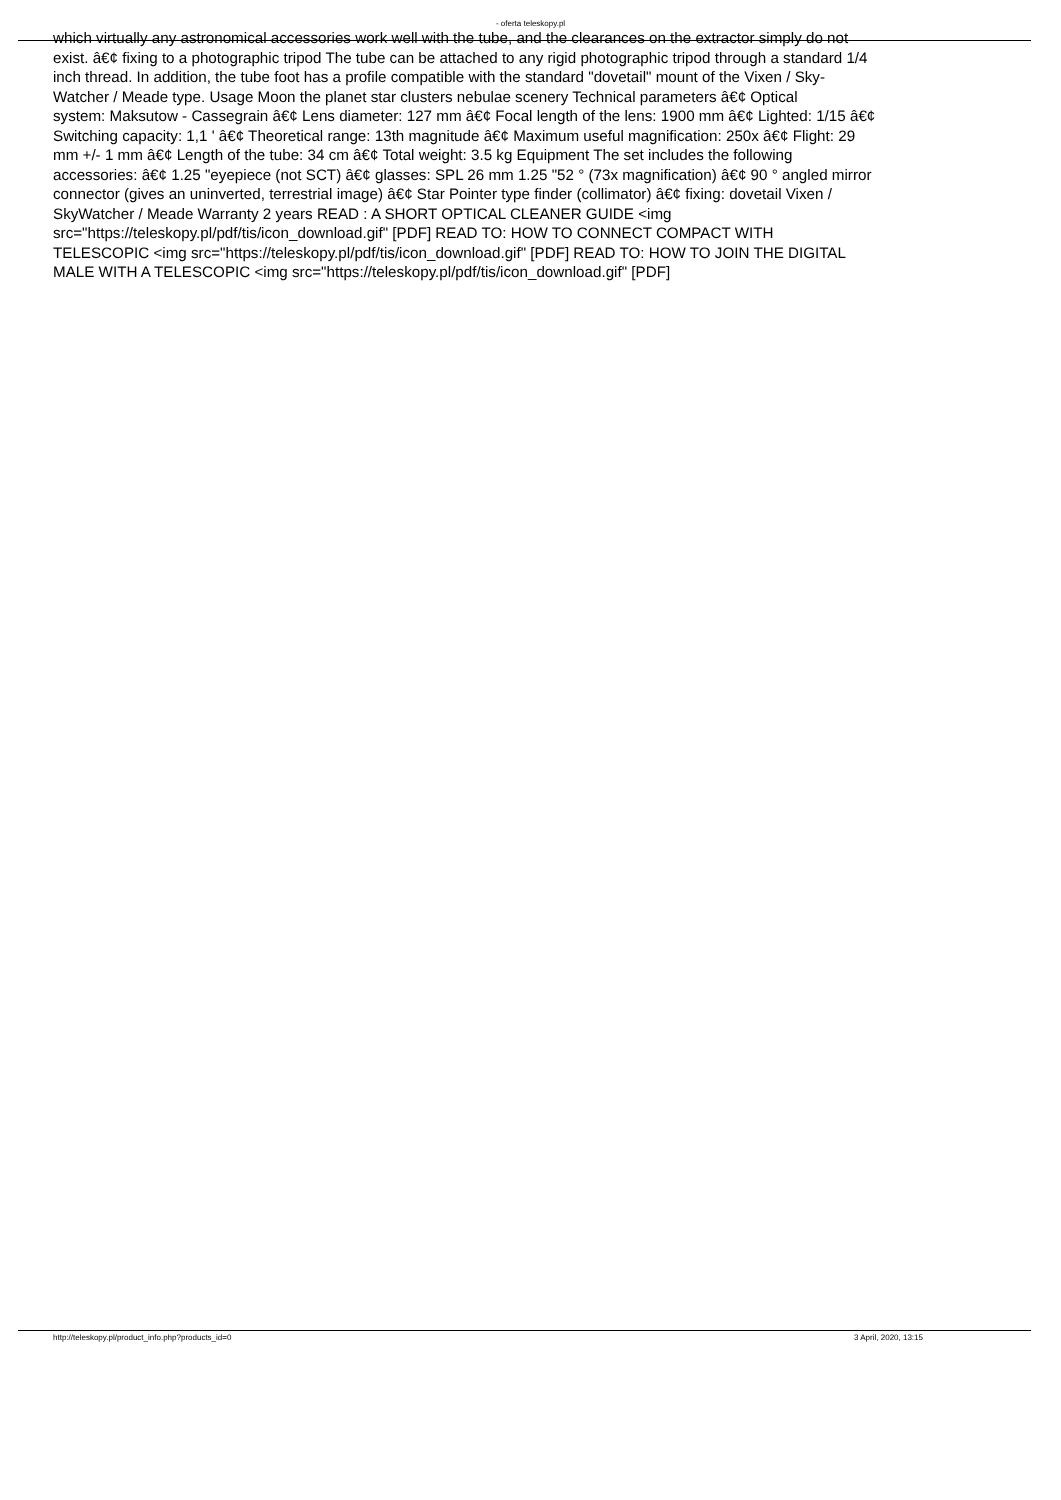- oferta teleskopy.pl
which virtually any astronomical accessories work well with the tube, and the clearances on the extractor simply do not
exist. â€¢ fixing to a photographic tripod The tube can be attached to any rigid photographic tripod through a standard 1/4
inch thread. In addition, the tube foot has a profile compatible with the standard "dovetail" mount of the Vixen / Sky-
Watcher / Meade type. Usage Moon the planet star clusters nebulae scenery Technical parameters â€¢ Optical
system: Maksutow - Cassegrain â€¢ Lens diameter: 127 mm â€¢ Focal length of the lens: 1900 mm â€¢ Lighted: 1/15 â€¢
Switching capacity: 1,1 ' â€¢ Theoretical range: 13th magnitude â€¢ Maximum useful magnification: 250x â€¢ Flight: 29
mm +/- 1 mm â€¢ Length of the tube: 34 cm â€¢ Total weight: 3.5 kg Equipment The set includes the following
accessories: â€¢ 1.25 "eyepiece (not SCT) â€¢ glasses: SPL 26 mm 1.25 "52 ° (73x magnification) â€¢ 90 ° angled mirror
connector (gives an uninverted, terrestrial image) â€¢ Star Pointer type finder (collimator) â€¢ fixing: dovetail Vixen /
SkyWatcher / Meade Warranty 2 years READ : A SHORT OPTICAL CLEANER GUIDE <img
src="https://teleskopy.pl/pdf/tis/icon_download.gif" [PDF] READ TO: HOW TO CONNECT COMPACT WITH
TELESCOPIC <img src="https://teleskopy.pl/pdf/tis/icon_download.gif" [PDF] READ TO: HOW TO JOIN THE DIGITAL
MALE WITH A TELESCOPIC <img src="https://teleskopy.pl/pdf/tis/icon_download.gif" [PDF]
http://teleskopy.pl/product_info.php?products_id=0 3 April, 2020, 13:15